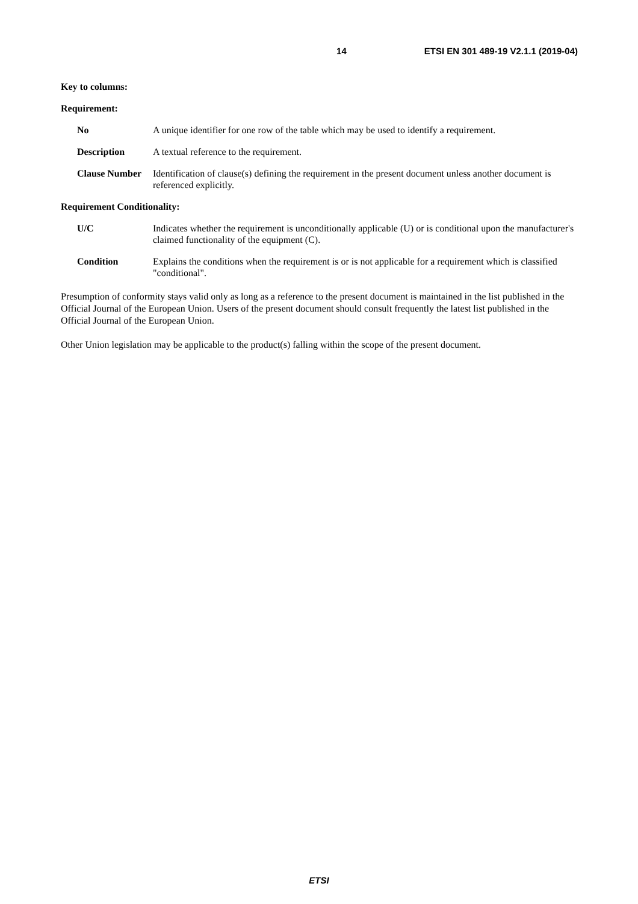14 ETSI EN 301 489-19 V2.1.1 (2019-04)
Key to columns:
Requirement:
No A unique identifier for one row of the table which may be used to identify a requirement.
Description A textual reference to the requirement.
Clause Number Identification of clause(s) defining the requirement in the present document unless another document is referenced explicitly.
Requirement Conditionality:
U/C Indicates whether the requirement is unconditionally applicable (U) or is conditional upon the manufacturer's claimed functionality of the equipment (C).
Condition Explains the conditions when the requirement is or is not applicable for a requirement which is classified "conditional".
Presumption of conformity stays valid only as long as a reference to the present document is maintained in the list published in the Official Journal of the European Union. Users of the present document should consult frequently the latest list published in the Official Journal of the European Union.
Other Union legislation may be applicable to the product(s) falling within the scope of the present document.
ETSI